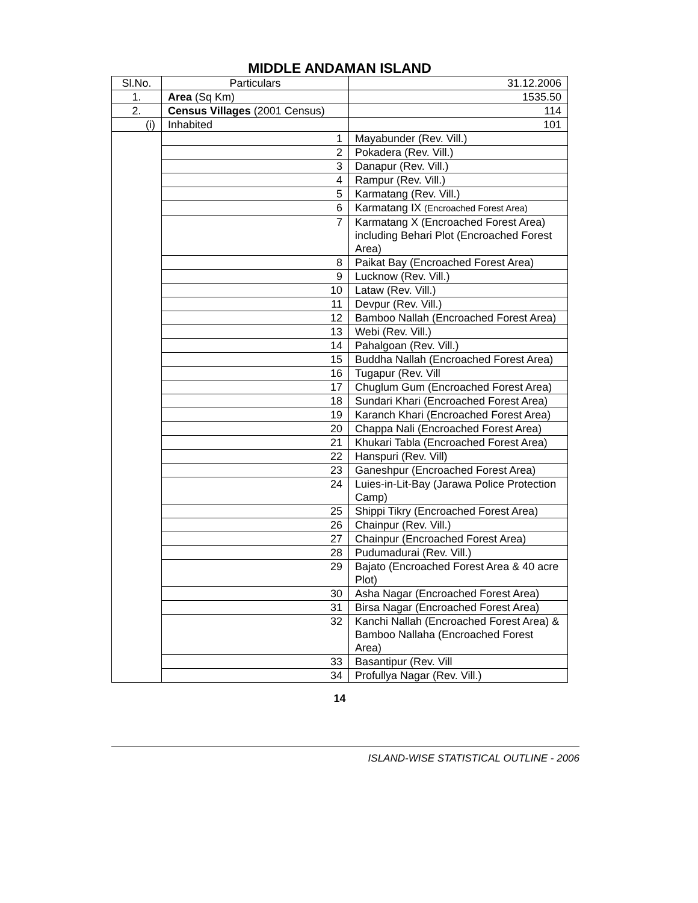MIDDLE ANDAMAN ISLAND
| Sl.No. | Particulars | 31.12.2006 |
| 1. | Area (Sq Km) | 1535.50 |
| 2. | Census Villages (2001 Census) | 114 |
| (i) | Inhabited | 101 |
| | 1 | Mayabunder (Rev. Vill.) |
| | 2 | Pokadera (Rev. Vill.) |
| | 3 | Danapur (Rev. Vill.) |
| | 4 | Rampur (Rev. Vill.) |
| | 5 | Karmatang (Rev. Vill.) |
| | 6 | Karmatang IX (Encroached Forest Area) |
| | 7 | Karmatang X (Encroached Forest Area) including Behari Plot (Encroached Forest Area) |
| | 8 | Paikat Bay (Encroached Forest Area) |
| | 9 | Lucknow (Rev. Vill.) |
| | 10 | Lataw (Rev. Vill.) |
| | 11 | Devpur (Rev. Vill.) |
| | 12 | Bamboo Nallah (Encroached Forest Area) |
| | 13 | Webi (Rev. Vill.) |
| | 14 | Pahalgoan (Rev. Vill.) |
| | 15 | Buddha Nallah (Encroached Forest Area) |
| | 16 | Tugapur (Rev. Vill |
| | 17 | Chuglum Gum (Encroached Forest Area) |
| | 18 | Sundari Khari (Encroached Forest Area) |
| | 19 | Karanch Khari (Encroached Forest Area) |
| | 20 | Chappa Nali (Encroached Forest Area) |
| | 21 | Khukari Tabla (Encroached Forest Area) |
| | 22 | Hanspuri (Rev. Vill) |
| | 23 | Ganeshpur (Encroached Forest Area) |
| | 24 | Luies-in-Lit-Bay (Jarawa Police Protection Camp) |
| | 25 | Shippi Tikry (Encroached Forest Area) |
| | 26 | Chainpur (Rev. Vill.) |
| | 27 | Chainpur (Encroached Forest Area) |
| | 28 | Pudumadurai (Rev. Vill.) |
| | 29 | Bajato (Encroached Forest Area & 40 acre Plot) |
| | 30 | Asha Nagar (Encroached Forest Area) |
| | 31 | Birsa Nagar (Encroached Forest Area) |
| | 32 | Kanchi Nallah (Encroached Forest Area) & Bamboo Nallaha (Encroached Forest Area) |
| | 33 | Basantipur (Rev. Vill |
| | 34 | Profullya Nagar (Rev. Vill.) |
14
ISLAND-WISE STATISTICAL OUTLINE - 2006